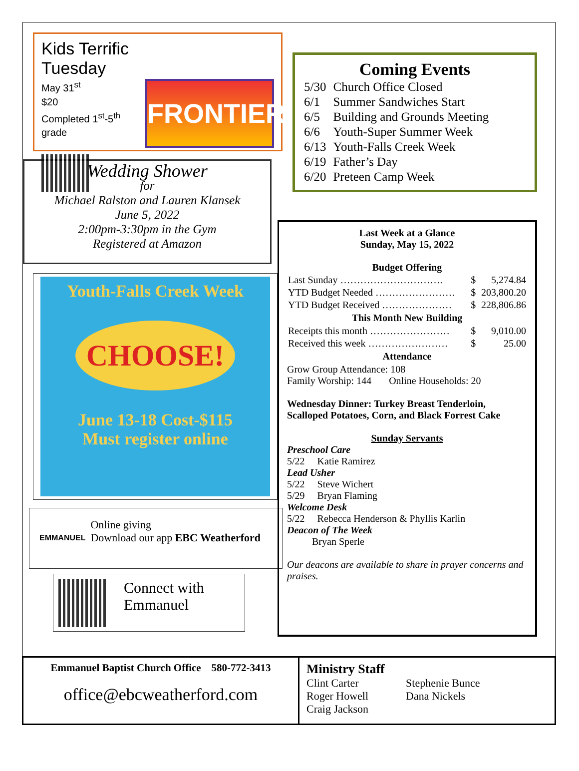Kids Terrific Tuesday
May 31<sup>st</sup>
$20
Completed 1<sup>st</sup>-5<sup>th</sup> grade
FRONTIER CITY
Wedding Shower
for
Michael Ralston and Lauren Klansek
June 5, 2022
2:00pm-3:30pm in the Gym
Registered at Amazon
Youth-Falls Creek Week
CHOOSE!
June 13-18 Cost-$115
Must register online
EMMANUEL
Online giving
Download our app EBC Weatherford
Connect with
Emmanuel
Coming Events
| 5/30 | Church Office Closed |
| 6/1 | Summer Sandwiches Start |
| 6/5 | Building and Grounds Meeting |
| 6/6 | Youth-Super Summer Week |
| 6/13 | Youth-Falls Creek Week |
| 6/19 | Father’s Day |
| 6/20 | Preteen Camp Week |
Last Week at a Glance
Sunday, May 15, 2022
Budget Offering
| Last Sunday …………………………. | $ | 5,274.84 |
| YTD Budget Needed …………………… | $ | 203,800.20 |
| YTD Budget Received ………………… | $ | 228,806.86 |
| This Month New Building | | |
| Receipts this month …………………… | $ | 9,010.00 |
| Received this week …………………… | $ | 25.00 |
| Attendance | | |
Grow Group Attendance: 108
Family Worship: 144 Online Households: 20
Wednesday Dinner: Turkey Breast Tenderloin, Scalloped Potatoes, Corn, and Black Forrest Cake
Sunday Servants
Preschool Care
5/22 Katie Ramirez
Lead Usher
5/22 Steve Wichert
5/29 Bryan Flaming
Welcome Desk
5/22 Rebecca Henderson & Phyllis Karlin
Deacon of The Week
Bryan Sperle
Our deacons are available to share in prayer concerns and praises.
Emmanuel Baptist Church Office 580-772-3413
office@ebcweatherford.com
Ministry Staff
Clint Carter
Roger Howell
Craig Jackson
Stephenie Bunce
Dana Nickels